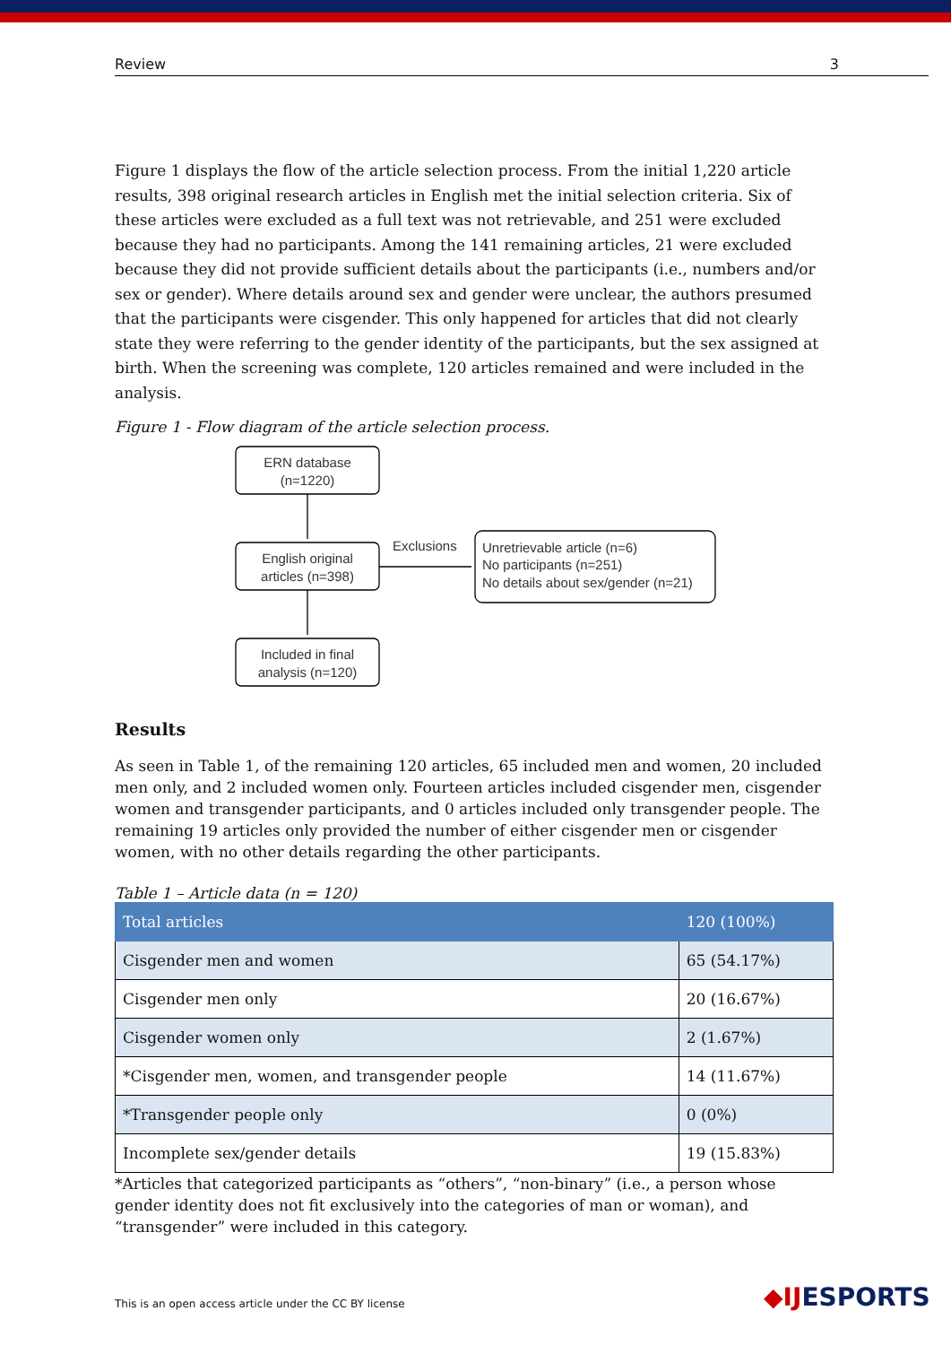Review 3
Figure 1 displays the flow of the article selection process. From the initial 1,220 article results, 398 original research articles in English met the initial selection criteria. Six of these articles were excluded as a full text was not retrievable, and 251 were excluded because they had no participants. Among the 141 remaining articles, 21 were excluded because they did not provide sufficient details about the participants (i.e., numbers and/or sex or gender). Where details around sex and gender were unclear, the authors presumed that the participants were cisgender. This only happened for articles that did not clearly state they were referring to the gender identity of the participants, but the sex assigned at birth. When the screening was complete, 120 articles remained and were included in the analysis.
Figure 1 - Flow diagram of the article selection process.
ERN database
(n=1220)
English original
articles (n=398)
Included in final
analysis (n=120)
Exclusions
Unretrievable article (n=6)
No participants (n=251)
No details about sex/gender (n=21)
Results
As seen in Table 1, of the remaining 120 articles, 65 included men and women, 20 included men only, and 2 included women only. Fourteen articles included cisgender men, cisgender women and transgender participants, and 0 articles included only transgender people. The remaining 19 articles only provided the number of either cisgender men or cisgender women, with no other details regarding the other participants.
Table 1 – Article data (n = 120)
| Total articles | 120 (100%) |
| Cisgender men and women | 65 (54.17%) |
| Cisgender men only | 20 (16.67%) |
| Cisgender women only | 2 (1.67%) |
| *Cisgender men, women, and transgender people | 14 (11.67%) |
| *Transgender people only | 0 (0%) |
| Incomplete sex/gender details | 19 (15.83%) |
*Articles that categorized participants as “others”, “non-binary” (i.e., a person whose gender identity does not fit exclusively into the categories of man or woman), and “transgender” were included in this category.
This is an open access article under the CC BY license
◆IJESPORTS